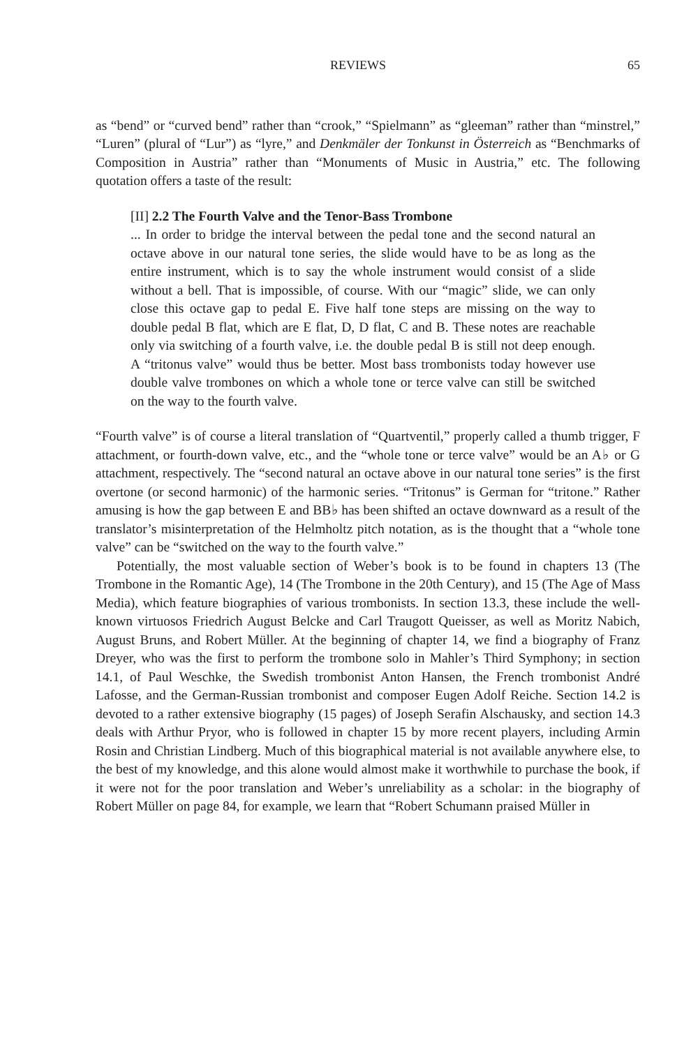REVIEWS 65
as “bend” or “curved bend” rather than “crook,” “Spielmann” as “gleeman” rather than “minstrel,” “Luren” (plural of “Lur”) as “lyre,” and Denkmäler der Tonkunst in Österreich as “Benchmarks of Composition in Austria” rather than “Monuments of Music in Austria,” etc. The following quotation offers a taste of the result:
[II] 2.2 The Fourth Valve and the Tenor-Bass Trombone
... In order to bridge the interval between the pedal tone and the second natural an octave above in our natural tone series, the slide would have to be as long as the entire instrument, which is to say the whole instrument would consist of a slide without a bell. That is impossible, of course. With our “magic” slide, we can only close this octave gap to pedal E. Five half tone steps are missing on the way to double pedal B flat, which are E flat, D, D flat, C and B. These notes are reachable only via switching of a fourth valve, i.e. the double pedal B is still not deep enough. A “tritonus valve” would thus be better. Most bass trombonists today however use double valve trombones on which a whole tone or terce valve can still be switched on the way to the fourth valve.
“Fourth valve” is of course a literal translation of “Quartventil,” properly called a thumb trigger, F attachment, or fourth-down valve, etc., and the “whole tone or terce valve” would be an A♭ or G attachment, respectively. The “second natural an octave above in our natural tone series” is the first overtone (or second harmonic) of the harmonic series. “Tritonus” is German for “tritone.” Rather amusing is how the gap between E and BB♭ has been shifted an octave downward as a result of the translator’s misinterpretation of the Helmholtz pitch notation, as is the thought that a “whole tone valve” can be “switched on the way to the fourth valve.”
Potentially, the most valuable section of Weber’s book is to be found in chapters 13 (The Trombone in the Romantic Age), 14 (The Trombone in the 20th Century), and 15 (The Age of Mass Media), which feature biographies of various trombonists. In section 13.3, these include the well-known virtuosos Friedrich August Belcke and Carl Traugott Queisser, as well as Moritz Nabich, August Bruns, and Robert Müller. At the beginning of chapter 14, we find a biography of Franz Dreyer, who was the first to perform the trombone solo in Mahler’s Third Symphony; in section 14.1, of Paul Weschke, the Swedish trombonist Anton Hansen, the French trombonist André Lafosse, and the German-Russian trombonist and composer Eugen Adolf Reiche. Section 14.2 is devoted to a rather extensive biography (15 pages) of Joseph Serafin Alschausky, and section 14.3 deals with Arthur Pryor, who is followed in chapter 15 by more recent players, including Armin Rosin and Christian Lindberg. Much of this biographical material is not available anywhere else, to the best of my knowledge, and this alone would almost make it worthwhile to purchase the book, if it were not for the poor translation and Weber’s unreliability as a scholar: in the biography of Robert Müller on page 84, for example, we learn that “Robert Schumann praised Müller in